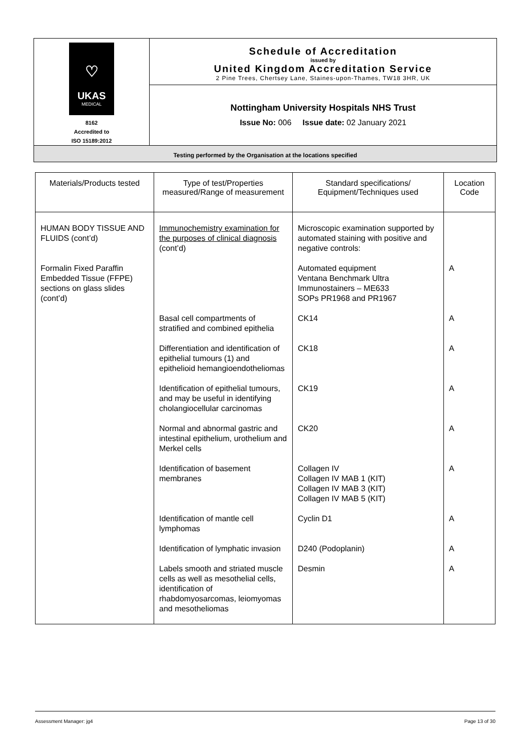| ♡ UKAS MEDICAL 8162 Accredited to ISO 15189:2012 | Schedule of Accreditation issued by United Kingdom Accreditation Service 2 Pine Trees, Chertsey Lane, Staines-upon-Thames, TW18 3HR, UK |
| | Nottingham University Hospitals NHS Trust Issue No: 006 Issue date: 02 January 2021 |
| Testing performed by the Organisation at the locations specified | |
| Materials/Products tested | Type of test/Properties measured/Range of measurement | Standard specifications/ Equipment/Techniques used | Location Code |
| --- | --- | --- | --- |
| HUMAN BODY TISSUE AND FLUIDS (cont’d) | Immunochemistry examination for the purposes of clinical diagnosis (cont’d) | Microscopic examination supported by automated staining with positive and negative controls: | |
| Formalin Fixed Paraffin Embedded Tissue (FFPE) sections on glass slides (cont’d) | | Automated equipment Ventana Benchmark Ultra Immunostainers – ME633 SOPs PR1968 and PR1967 | A |
| | Basal cell compartments of stratified and combined epithelia | CK14 | A |
| | Differentiation and identification of epithelial tumours (1) and epithelioid hemangioendotheliomas | CK18 | A |
| | Identification of epithelial tumours, and may be useful in identifying cholangiocellular carcinomas | CK19 | A |
| | Normal and abnormal gastric and intestinal epithelium, urothelium and Merkel cells | CK20 | A |
| | Identification of basement membranes | Collagen IV Collagen IV MAB 1 (KIT) Collagen IV MAB 3 (KIT) Collagen IV MAB 5 (KIT) | A |
| | Identification of mantle cell lymphomas | Cyclin D1 | A |
| | Identification of lymphatic invasion | D240 (Podoplanin) | A |
| | Labels smooth and striated muscle cells as well as mesothelial cells, identification of rhabdomyosarcomas, leiomyomas and mesotheliomas | Desmin | A |
Assessment Manager: jg4 Page 13 of 30